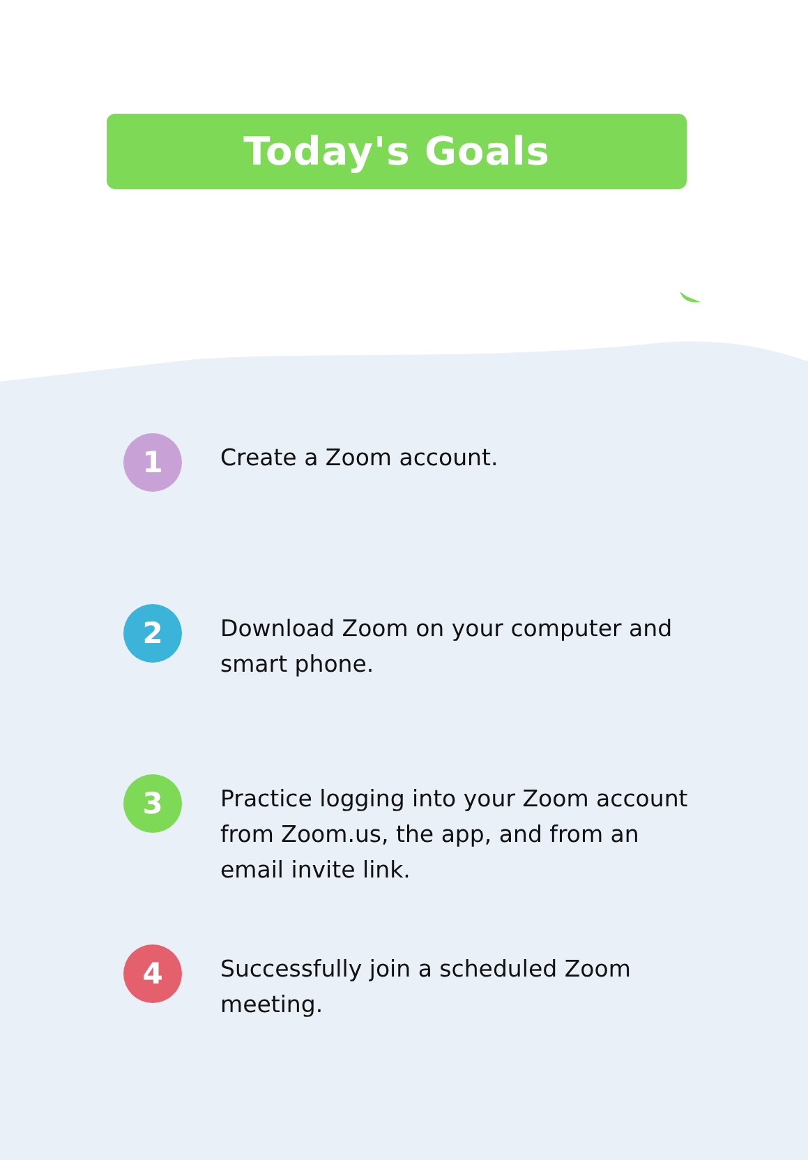Today's Goals
1
Create a Zoom account.
2
Download Zoom on your computer and smart phone.
3
Practice logging into your Zoom account from Zoom.us, the app, and from an email invite link.
4
Successfully join a scheduled Zoom meeting.